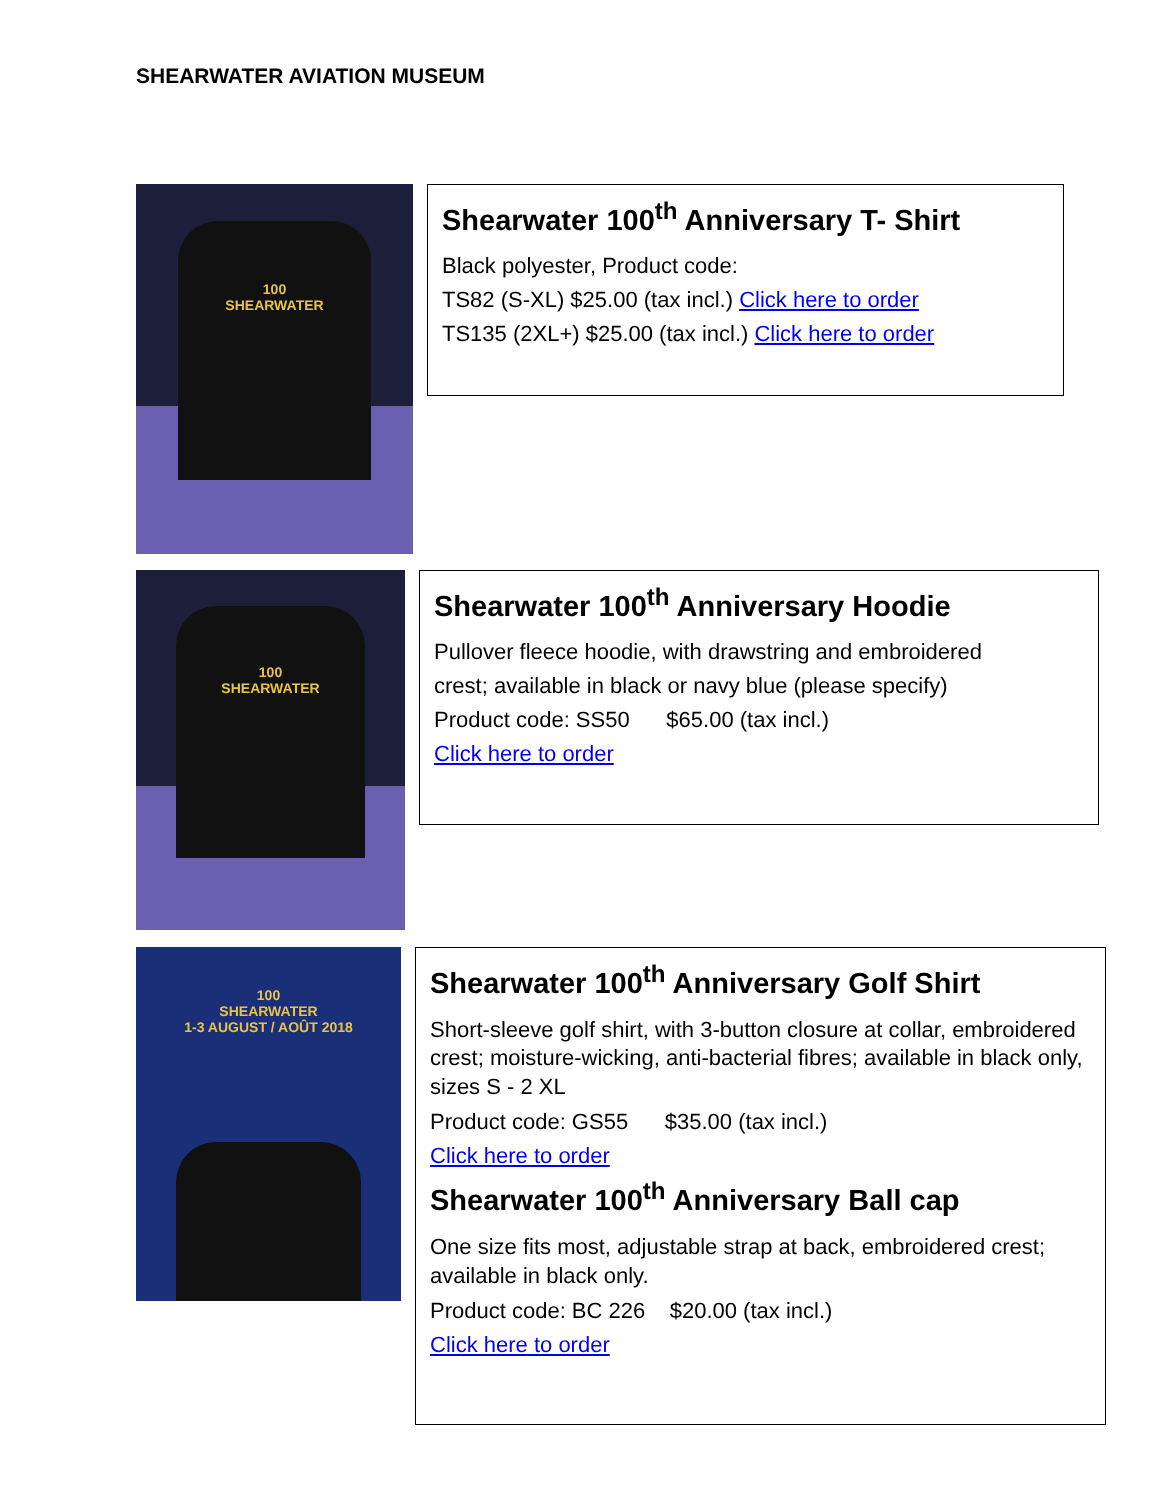SHEARWATER AVIATION MUSEUM
100
SHEARWATER
Shearwater 100<sup>th</sup> Anniversary T- Shirt
Black polyester, Product code:
TS82 (S-XL) $25.00 (tax incl.) Click here to order
TS135 (2XL+) $25.00 (tax incl.) Click here to order
100
SHEARWATER
Shearwater 100<sup>th</sup> Anniversary Hoodie
Pullover fleece hoodie, with drawstring and embroidered
crest; available in black or navy blue (please specify)
Product code: SS50 $65.00 (tax incl.)
Click here to order
100
SHEARWATER
1-3 AUGUST / AOÛT 2018
Shearwater 100<sup>th</sup> Anniversary Golf Shirt
Short-sleeve golf shirt, with 3-button closure at collar, embroidered crest; moisture-wicking, anti-bacterial fibres; available in black only, sizes S - 2 XL
Product code: GS55 $35.00 (tax incl.)
Click here to order
Shearwater 100<sup>th</sup> Anniversary Ball cap
One size fits most, adjustable strap at back, embroidered crest; available in black only.
Product code: BC 226 $20.00 (tax incl.)
Click here to order